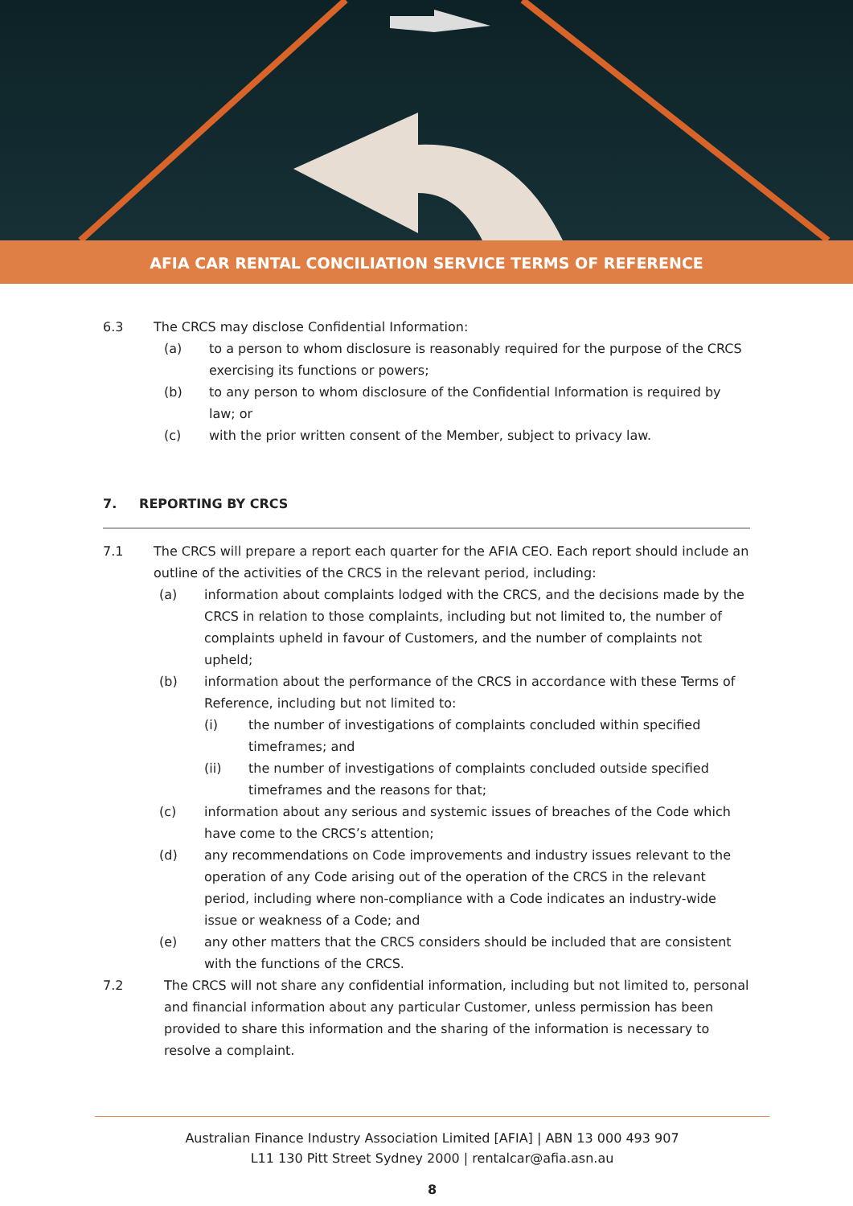AFIA CAR RENTAL CONCILIATION SERVICE TERMS OF REFERENCE
6.3 The CRCS may disclose Confidential Information:
(a) to a person to whom disclosure is reasonably required for the purpose of the CRCS exercising its functions or powers;
(b) to any person to whom disclosure of the Confidential Information is required by law; or
(c) with the prior written consent of the Member, subject to privacy law.
7. REPORTING BY CRCS
7.1 The CRCS will prepare a report each quarter for the AFIA CEO. Each report should include an outline of the activities of the CRCS in the relevant period, including:
(a) information about complaints lodged with the CRCS, and the decisions made by the CRCS in relation to those complaints, including but not limited to, the number of complaints upheld in favour of Customers, and the number of complaints not upheld;
(b) information about the performance of the CRCS in accordance with these Terms of Reference, including but not limited to:
(i) the number of investigations of complaints concluded within specified timeframes; and
(ii) the number of investigations of complaints concluded outside specified timeframes and the reasons for that;
(c) information about any serious and systemic issues of breaches of the Code which have come to the CRCS’s attention;
(d) any recommendations on Code improvements and industry issues relevant to the operation of any Code arising out of the operation of the CRCS in the relevant period, including where non-compliance with a Code indicates an industry-wide issue or weakness of a Code; and
(e) any other matters that the CRCS considers should be included that are consistent with the functions of the CRCS.
7.2 The CRCS will not share any confidential information, including but not limited to, personal and financial information about any particular Customer, unless permission has been provided to share this information and the sharing of the information is necessary to resolve a complaint.
Australian Finance Industry Association Limited [AFIA] | ABN 13 000 493 907
L11 130 Pitt Street Sydney 2000 | rentalcar@afia.asn.au
8